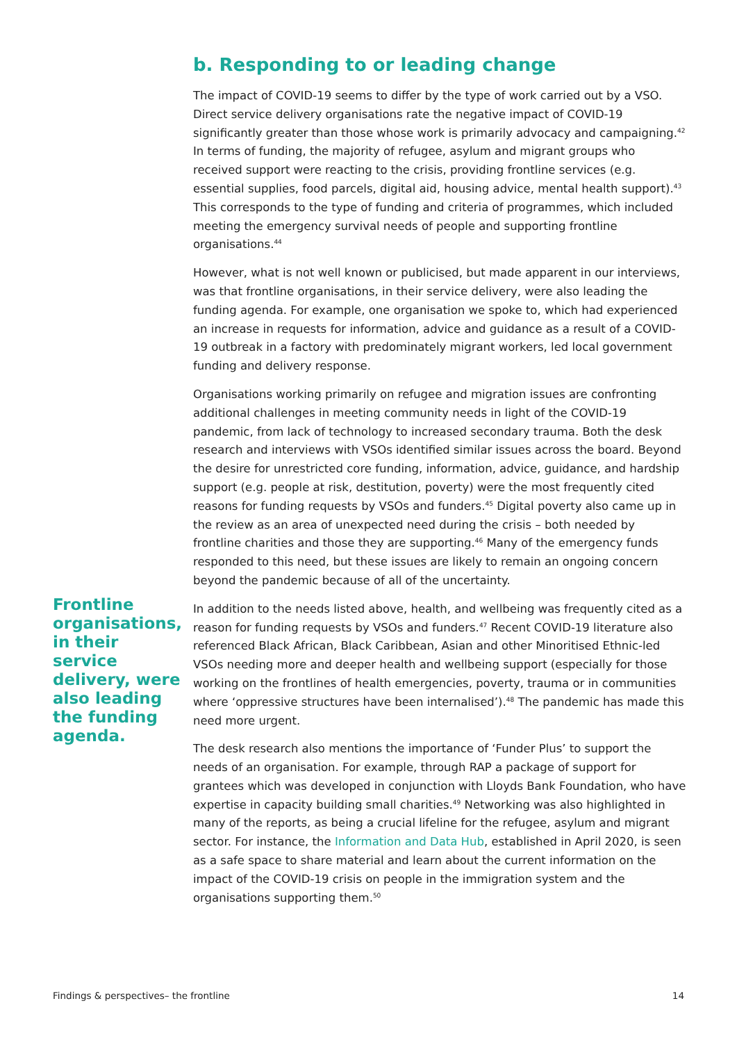b. Responding to or leading change
The impact of COVID-19 seems to differ by the type of work carried out by a VSO. Direct service delivery organisations rate the negative impact of COVID-19 significantly greater than those whose work is primarily advocacy and campaigning.<sup>42</sup> In terms of funding, the majority of refugee, asylum and migrant groups who received support were reacting to the crisis, providing frontline services (e.g. essential supplies, food parcels, digital aid, housing advice, mental health support).<sup>43</sup> This corresponds to the type of funding and criteria of programmes, which included meeting the emergency survival needs of people and supporting frontline organisations.<sup>44</sup>
However, what is not well known or publicised, but made apparent in our interviews, was that frontline organisations, in their service delivery, were also leading the funding agenda. For example, one organisation we spoke to, which had experienced an increase in requests for information, advice and guidance as a result of a COVID-19 outbreak in a factory with predominately migrant workers, led local government funding and delivery response.
Organisations working primarily on refugee and migration issues are confronting additional challenges in meeting community needs in light of the COVID-19 pandemic, from lack of technology to increased secondary trauma. Both the desk research and interviews with VSOs identified similar issues across the board. Beyond the desire for unrestricted core funding, information, advice, guidance, and hardship support (e.g. people at risk, destitution, poverty) were the most frequently cited reasons for funding requests by VSOs and funders.<sup>45</sup> Digital poverty also came up in the review as an area of unexpected need during the crisis – both needed by frontline charities and those they are supporting.<sup>46</sup> Many of the emergency funds responded to this need, but these issues are likely to remain an ongoing concern beyond the pandemic because of all of the uncertainty.
In addition to the needs listed above, health, and wellbeing was frequently cited as a reason for funding requests by VSOs and funders.<sup>47</sup> Recent COVID-19 literature also referenced Black African, Black Caribbean, Asian and other Minoritised Ethnic-led VSOs needing more and deeper health and wellbeing support (especially for those working on the frontlines of health emergencies, poverty, trauma or in communities where ‘oppressive structures have been internalised’).<sup>48</sup> The pandemic has made this need more urgent.
The desk research also mentions the importance of ‘Funder Plus’ to support the needs of an organisation. For example, through RAP a package of support for grantees which was developed in conjunction with Lloyds Bank Foundation, who have expertise in capacity building small charities.<sup>49</sup> Networking was also highlighted in many of the reports, as being a crucial lifeline for the refugee, asylum and migrant sector. For instance, the Information and Data Hub, established in April 2020, is seen as a safe space to share material and learn about the current information on the impact of the COVID-19 crisis on people in the immigration system and the organisations supporting them.<sup>50</sup>
Frontline organisations, in their service delivery, were also leading the funding agenda.
Findings & perspectives– the frontline 14